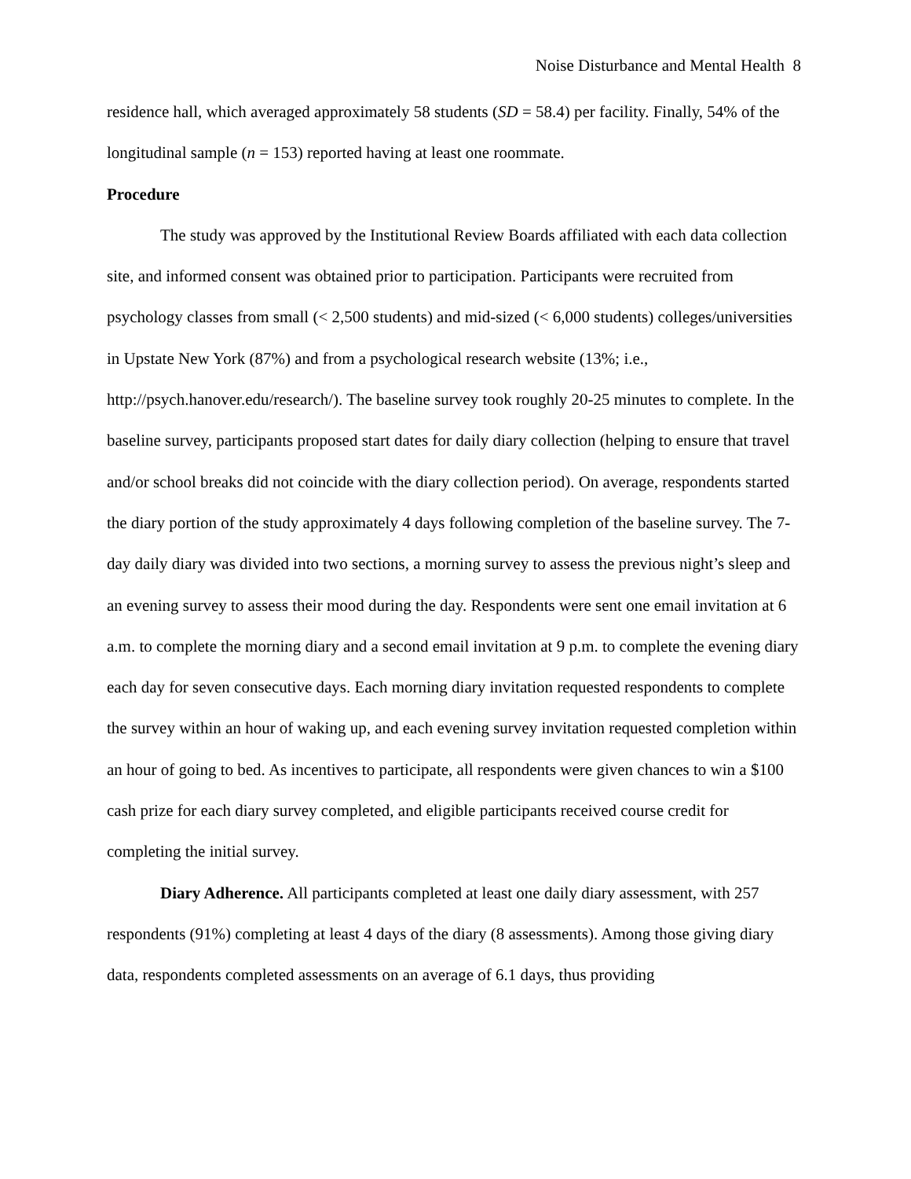Noise Disturbance and Mental Health 8
residence hall, which averaged approximately 58 students (SD = 58.4) per facility. Finally, 54% of the longitudinal sample (n = 153) reported having at least one roommate.
Procedure
The study was approved by the Institutional Review Boards affiliated with each data collection site, and informed consent was obtained prior to participation. Participants were recruited from psychology classes from small (< 2,500 students) and mid-sized (< 6,000 students) colleges/universities in Upstate New York (87%) and from a psychological research website (13%; i.e., http://psych.hanover.edu/research/). The baseline survey took roughly 20-25 minutes to complete. In the baseline survey, participants proposed start dates for daily diary collection (helping to ensure that travel and/or school breaks did not coincide with the diary collection period). On average, respondents started the diary portion of the study approximately 4 days following completion of the baseline survey. The 7-day daily diary was divided into two sections, a morning survey to assess the previous night’s sleep and an evening survey to assess their mood during the day. Respondents were sent one email invitation at 6 a.m. to complete the morning diary and a second email invitation at 9 p.m. to complete the evening diary each day for seven consecutive days. Each morning diary invitation requested respondents to complete the survey within an hour of waking up, and each evening survey invitation requested completion within an hour of going to bed. As incentives to participate, all respondents were given chances to win a $100 cash prize for each diary survey completed, and eligible participants received course credit for completing the initial survey.
Diary Adherence. All participants completed at least one daily diary assessment, with 257 respondents (91%) completing at least 4 days of the diary (8 assessments). Among those giving diary data, respondents completed assessments on an average of 6.1 days, thus providing